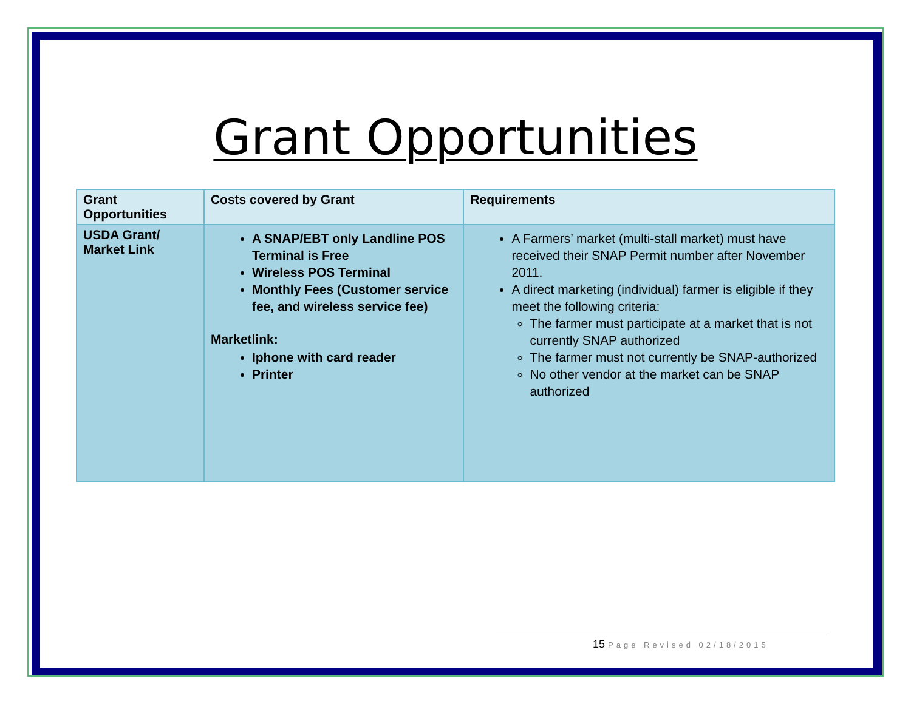Grant Opportunities
| Grant Opportunities | Costs covered by Grant | Requirements |
| --- | --- | --- |
| USDA Grant/ Market Link | A SNAP/EBT only Landline POS Terminal is Free Wireless POS Terminal Monthly Fees (Customer service fee, and wireless service fee) Marketlink: Iphone with card reader Printer | A Farmers’ market (multi-stall market) must have received their SNAP Permit number after November 2011. A direct marketing (individual) farmer is eligible if they meet the following criteria: The farmer must participate at a market that is not currently SNAP authorized The farmer must not currently be SNAP-authorized No other vendor at the market can be SNAP authorized |
15 Page Revised 02/18/2015